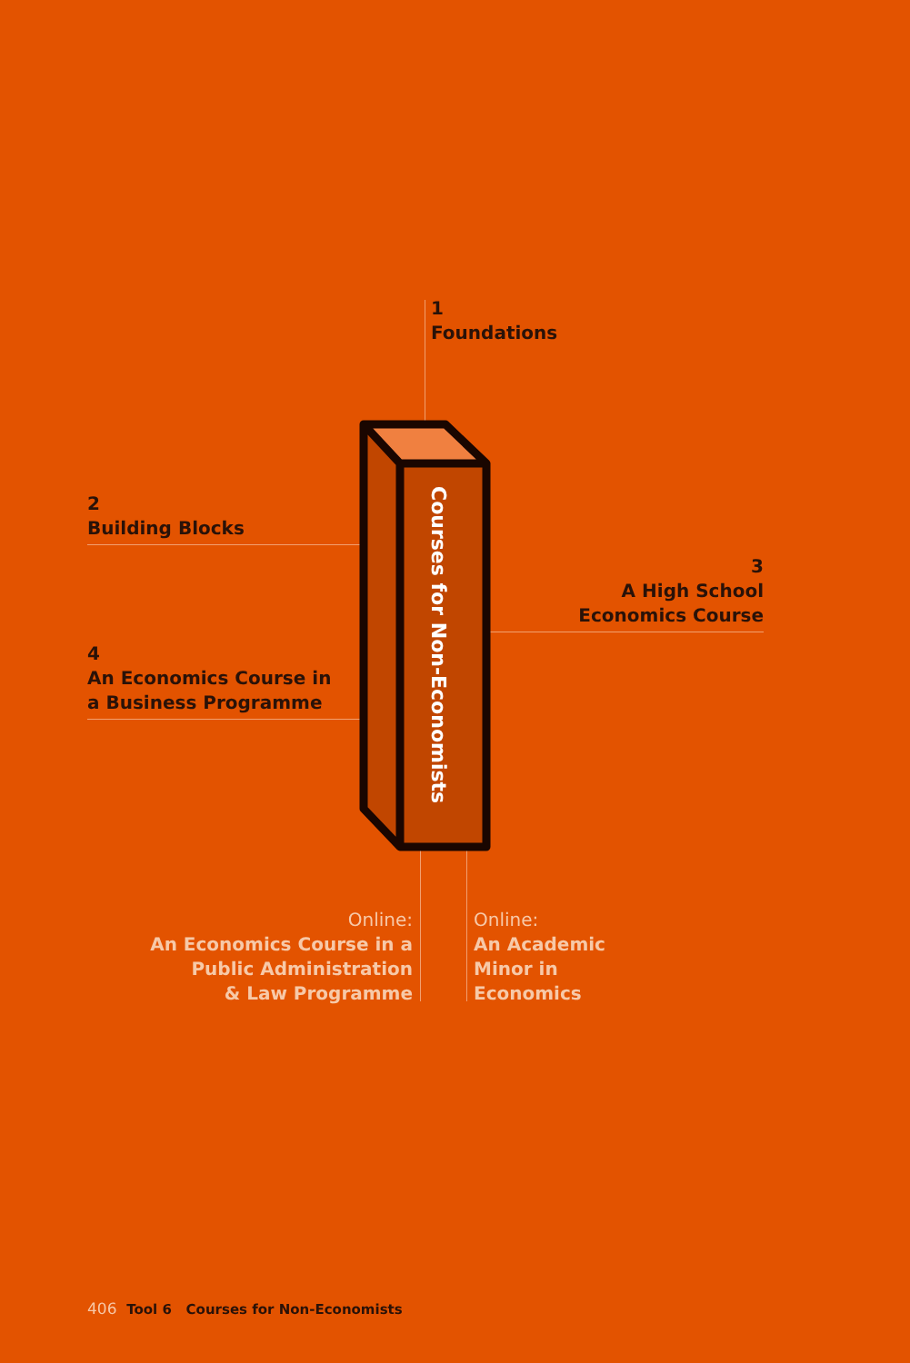1
Foundations
2
Building Blocks
3
A High School
Economics Course
4
An Economics Course in
a Business Programme
Courses for Non-Economists
Online:
An Economics Course in a
Public Administration
& Law Programme
Online:
An Academic
Minor in
Economics
406 Tool 6 Courses for Non-Economists